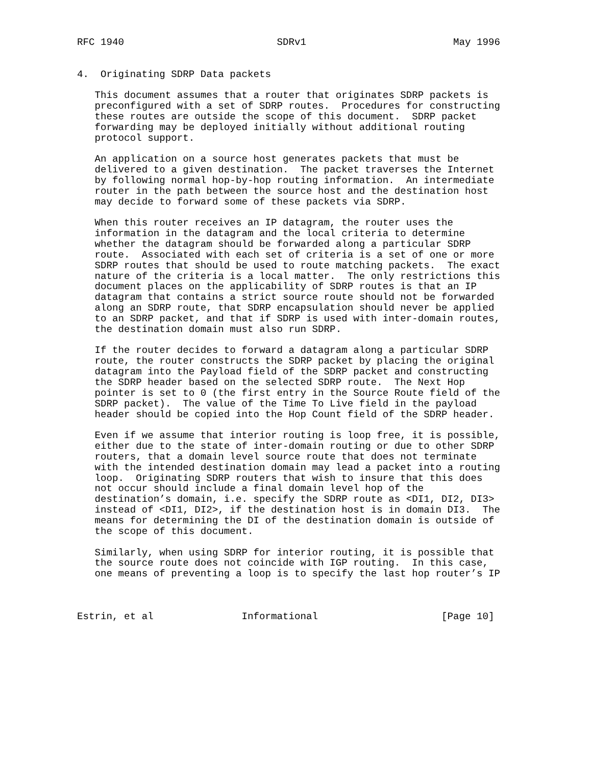RFC 1940                          SDRv1                         May 1996


4.  Originating SDRP Data packets

   This document assumes that a router that originates SDRP packets is
   preconfigured with a set of SDRP routes.  Procedures for constructing
   these routes are outside the scope of this document.  SDRP packet
   forwarding may be deployed initially without additional routing
   protocol support.

   An application on a source host generates packets that must be
   delivered to a given destination.  The packet traverses the Internet
   by following normal hop-by-hop routing information.  An intermediate
   router in the path between the source host and the destination host
   may decide to forward some of these packets via SDRP.

   When this router receives an IP datagram, the router uses the
   information in the datagram and the local criteria to determine
   whether the datagram should be forwarded along a particular SDRP
   route.  Associated with each set of criteria is a set of one or more
   SDRP routes that should be used to route matching packets.  The exact
   nature of the criteria is a local matter.  The only restrictions this
   document places on the applicability of SDRP routes is that an IP
   datagram that contains a strict source route should not be forwarded
   along an SDRP route, that SDRP encapsulation should never be applied
   to an SDRP packet, and that if SDRP is used with inter-domain routes,
   the destination domain must also run SDRP.

   If the router decides to forward a datagram along a particular SDRP
   route, the router constructs the SDRP packet by placing the original
   datagram into the Payload field of the SDRP packet and constructing
   the SDRP header based on the selected SDRP route.  The Next Hop
   pointer is set to 0 (the first entry in the Source Route field of the
   SDRP packet).  The value of the Time To Live field in the payload
   header should be copied into the Hop Count field of the SDRP header.

   Even if we assume that interior routing is loop free, it is possible,
   either due to the state of inter-domain routing or due to other SDRP
   routers, that a domain level source route that does not terminate
   with the intended destination domain may lead a packet into a routing
   loop.  Originating SDRP routers that wish to insure that this does
   not occur should include a final domain level hop of the
   destination’s domain, i.e. specify the SDRP route as <DI1, DI2, DI3>
   instead of <DI1, DI2>, if the destination host is in domain DI3.  The
   means for determining the DI of the destination domain is outside of
   the scope of this document.

   Similarly, when using SDRP for interior routing, it is possible that
   the source route does not coincide with IGP routing.  In this case,
   one means of preventing a loop is to specify the last hop router’s IP



Estrin, et al               Informational                     [Page 10]